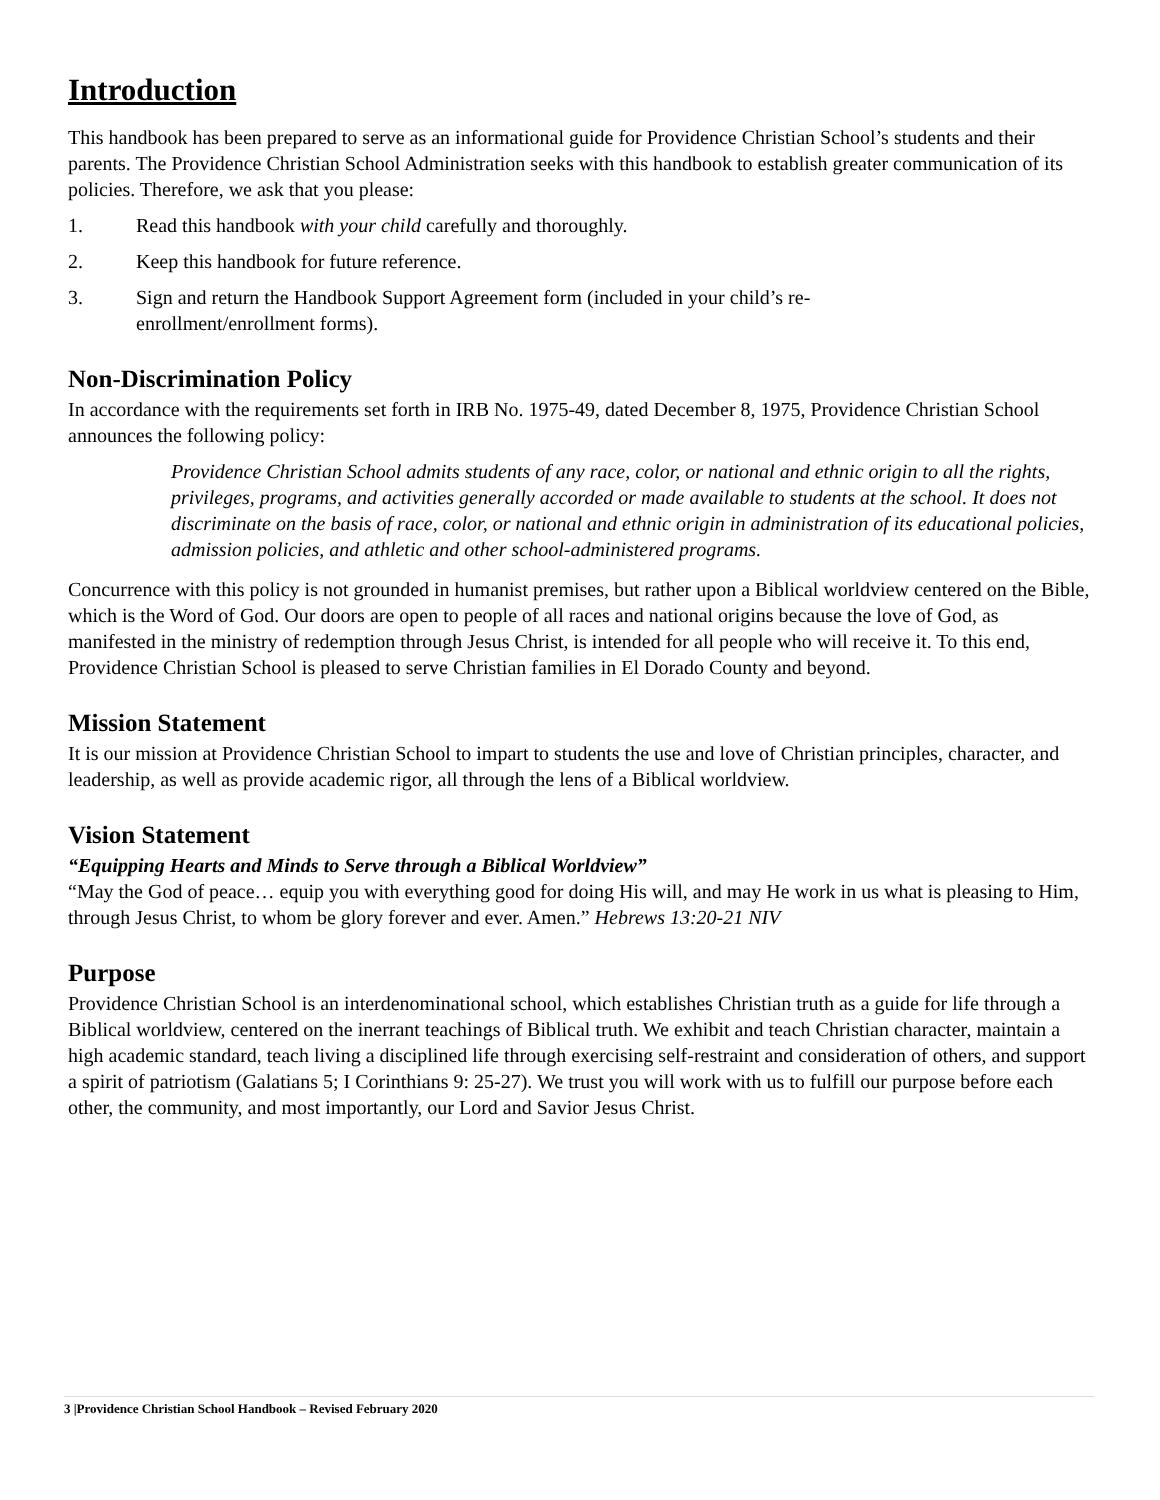Introduction
This handbook has been prepared to serve as an informational guide for Providence Christian School’s students and their parents. The Providence Christian School Administration seeks with this handbook to establish greater communication of its policies. Therefore, we ask that you please:
1. Read this handbook with your child carefully and thoroughly.
2. Keep this handbook for future reference.
3. Sign and return the Handbook Support Agreement form (included in your child’s re-
enrollment/enrollment forms).
Non-Discrimination Policy
In accordance with the requirements set forth in IRB No. 1975-49, dated December 8, 1975, Providence Christian School announces the following policy:
Providence Christian School admits students of any race, color, or national and ethnic origin to all the rights, privileges, programs, and activities generally accorded or made available to students at the school. It does not discriminate on the basis of race, color, or national and ethnic origin in administration of its educational policies, admission policies, and athletic and other school-administered programs.
Concurrence with this policy is not grounded in humanist premises, but rather upon a Biblical worldview centered on the Bible, which is the Word of God. Our doors are open to people of all races and national origins because the love of God, as manifested in the ministry of redemption through Jesus Christ, is intended for all people who will receive it. To this end, Providence Christian School is pleased to serve Christian families in El Dorado County and beyond.
Mission Statement
It is our mission at Providence Christian School to impart to students the use and love of Christian principles, character, and leadership, as well as provide academic rigor, all through the lens of a Biblical worldview.
Vision Statement
“Equipping Hearts and Minds to Serve through a Biblical Worldview”
“May the God of peace… equip you with everything good for doing His will, and may He work in us what is pleasing to Him, through Jesus Christ, to whom be glory forever and ever. Amen.” Hebrews 13:20-21 NIV
Purpose
Providence Christian School is an interdenominational school, which establishes Christian truth as a guide for life through a Biblical worldview, centered on the inerrant teachings of Biblical truth. We exhibit and teach Christian character, maintain a high academic standard, teach living a disciplined life through exercising self-restraint and consideration of others, and support a spirit of patriotism (Galatians 5; I Corinthians 9: 25-27). We trust you will work with us to fulfill our purpose before each other, the community, and most importantly, our Lord and Savior Jesus Christ.
3 |Providence Christian School Handbook – Revised February 2020